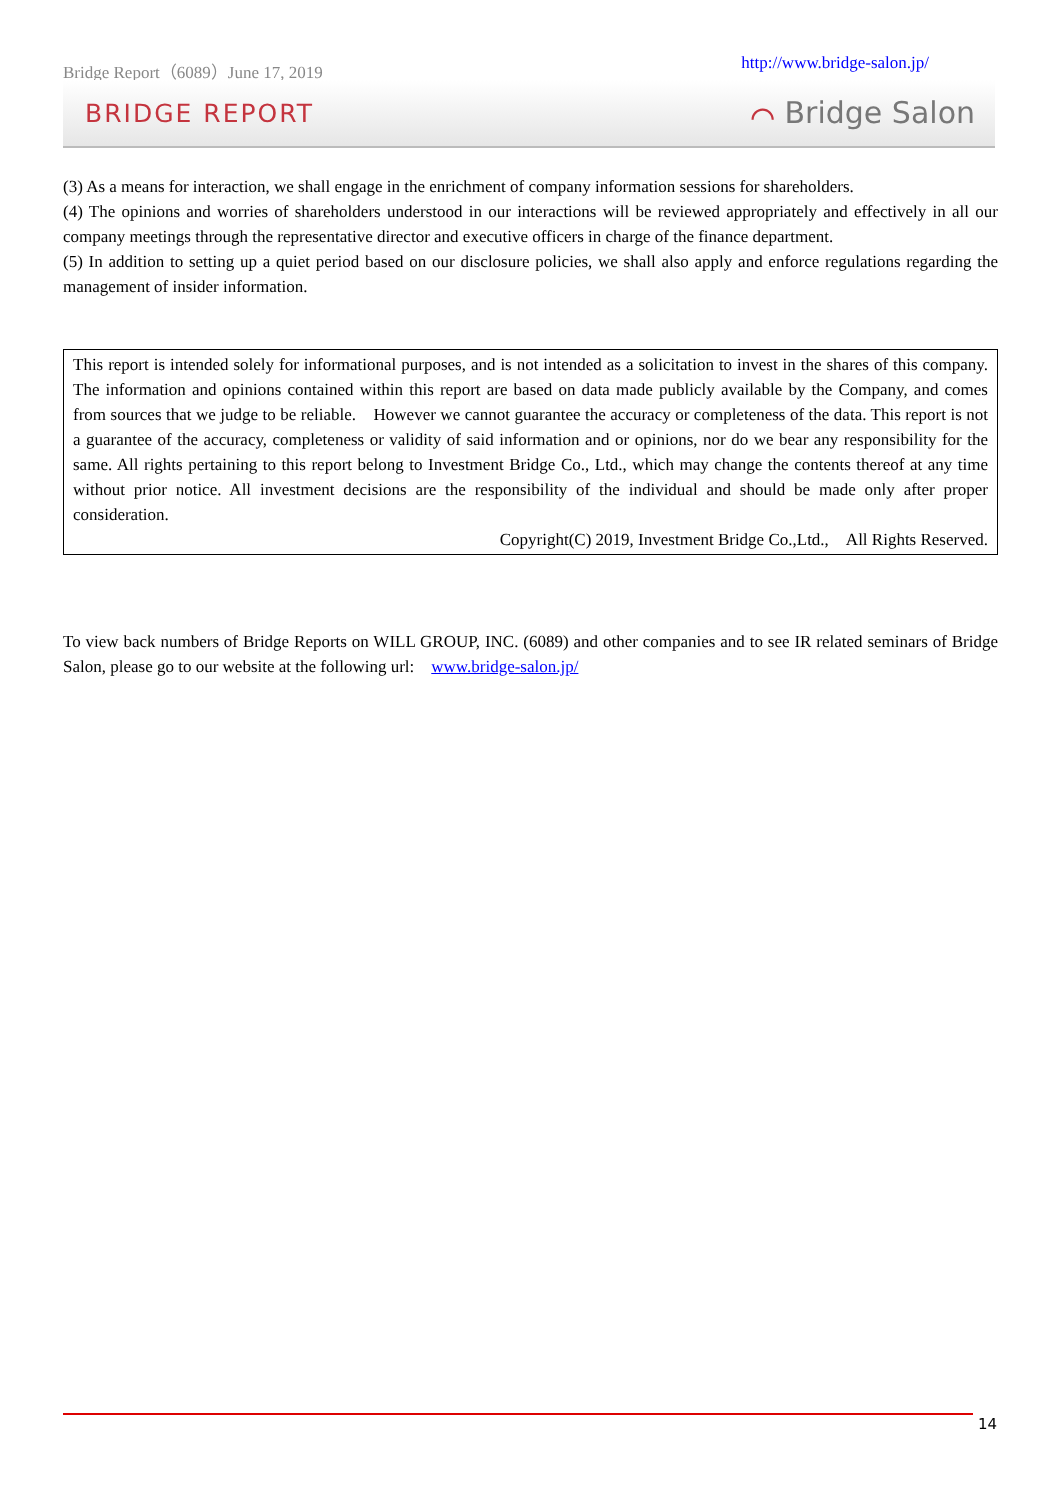Bridge Report（6089）June 17, 2019 http://www.bridge-salon.jp/
BRIDGE REPORT ⌒ Bridge Salon
(3) As a means for interaction, we shall engage in the enrichment of company information sessions for shareholders.
(4) The opinions and worries of shareholders understood in our interactions will be reviewed appropriately and effectively in all our company meetings through the representative director and executive officers in charge of the finance department.
(5) In addition to setting up a quiet period based on our disclosure policies, we shall also apply and enforce regulations regarding the management of insider information.
This report is intended solely for informational purposes, and is not intended as a solicitation to invest in the shares of this company. The information and opinions contained within this report are based on data made publicly available by the Company, and comes from sources that we judge to be reliable.　However we cannot guarantee the accuracy or completeness of the data. This report is not a guarantee of the accuracy, completeness or validity of said information and or opinions, nor do we bear any responsibility for the same. All rights pertaining to this report belong to Investment Bridge Co., Ltd., which may change the contents thereof at any time without prior notice. All investment decisions are the responsibility of the individual and should be made only after proper consideration.
Copyright(C) 2019, Investment Bridge Co.,Ltd.,　All Rights Reserved.
To view back numbers of Bridge Reports on WILL GROUP, INC. (6089) and other companies and to see IR related seminars of Bridge Salon, please go to our website at the following url:　www.bridge-salon.jp/
14